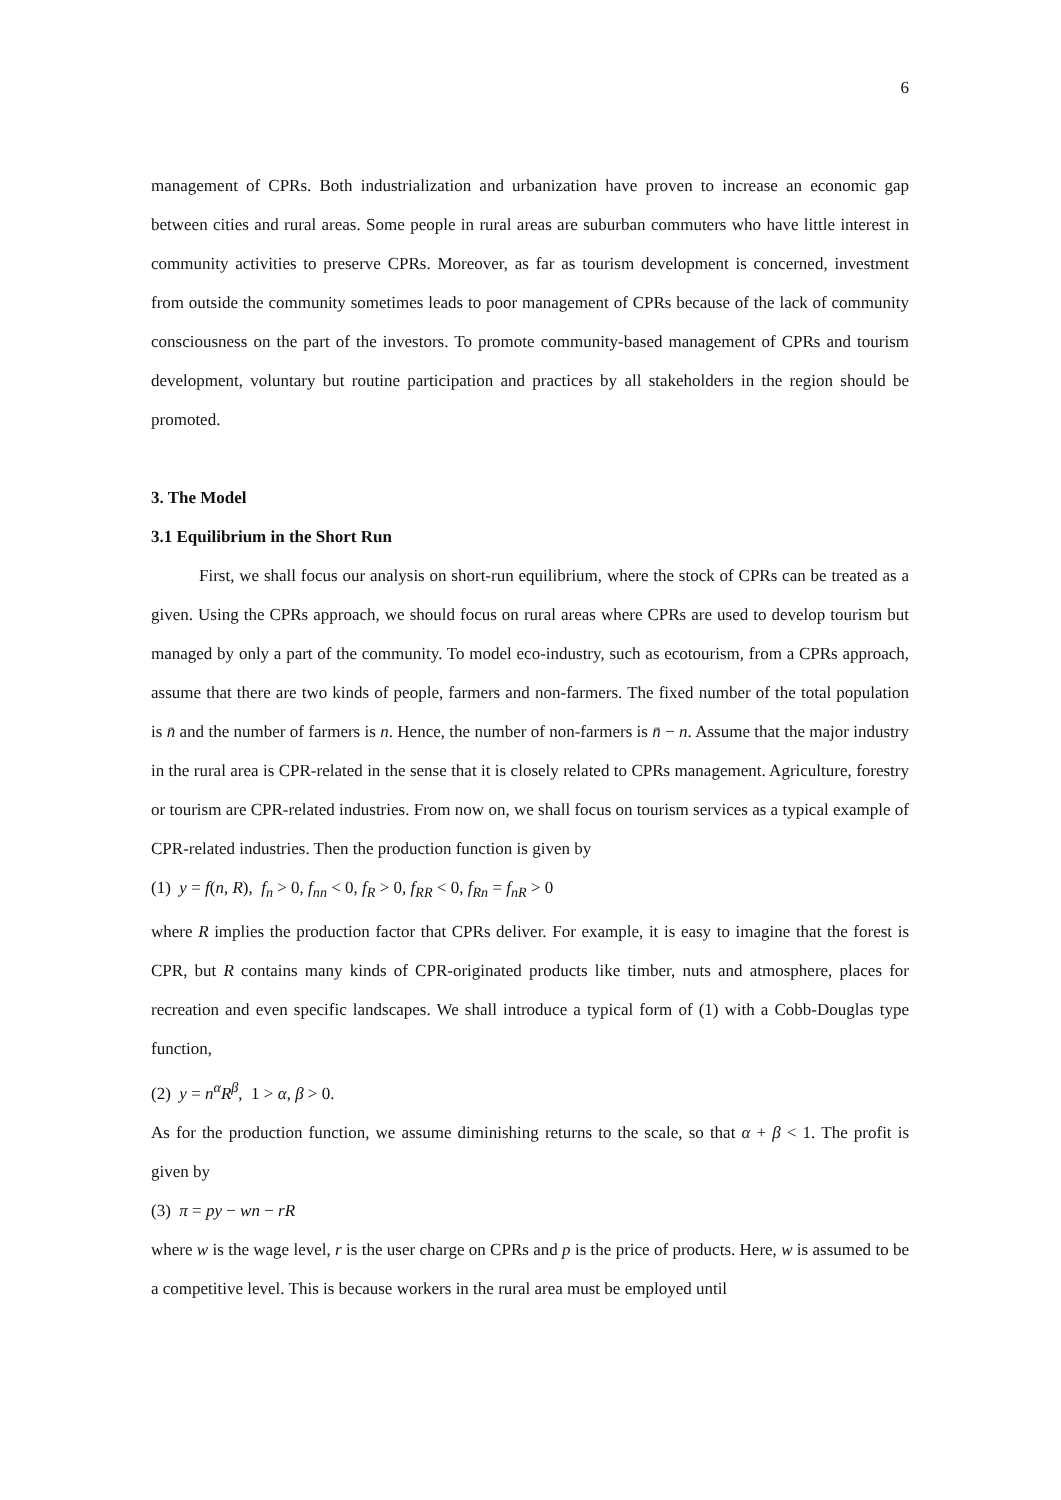6
management of CPRs. Both industrialization and urbanization have proven to increase an economic gap between cities and rural areas. Some people in rural areas are suburban commuters who have little interest in community activities to preserve CPRs. Moreover, as far as tourism development is concerned, investment from outside the community sometimes leads to poor management of CPRs because of the lack of community consciousness on the part of the investors. To promote community-based management of CPRs and tourism development, voluntary but routine participation and practices by all stakeholders in the region should be promoted.
3. The Model
3.1 Equilibrium in the Short Run
First, we shall focus our analysis on short-run equilibrium, where the stock of CPRs can be treated as a given. Using the CPRs approach, we should focus on rural areas where CPRs are used to develop tourism but managed by only a part of the community. To model eco-industry, such as ecotourism, from a CPRs approach, assume that there are two kinds of people, farmers and non-farmers. The fixed number of the total population is n̄ and the number of farmers is n. Hence, the number of non-farmers is n̄ − n. Assume that the major industry in the rural area is CPR-related in the sense that it is closely related to CPRs management. Agriculture, forestry or tourism are CPR-related industries. From now on, we shall focus on tourism services as a typical example of CPR-related industries. Then the production function is given by
(1) y = f(n, R), f<sub>n</sub> > 0, f<sub>nn</sub> < 0, f<sub>R</sub> > 0, f<sub>RR</sub> < 0, f<sub>Rn</sub> = f<sub>nR</sub> > 0
where R implies the production factor that CPRs deliver. For example, it is easy to imagine that the forest is CPR, but R contains many kinds of CPR-originated products like timber, nuts and atmosphere, places for recreation and even specific landscapes. We shall introduce a typical form of (1) with a Cobb-Douglas type function,
(2) y = n<sup>α</sup>R<sup>β</sup>, 1 > α, β > 0.
As for the production function, we assume diminishing returns to the scale, so that α + β < 1. The profit is given by
(3) π = py − wn − rR
where w is the wage level, r is the user charge on CPRs and p is the price of products. Here, w is assumed to be a competitive level. This is because workers in the rural area must be employed until